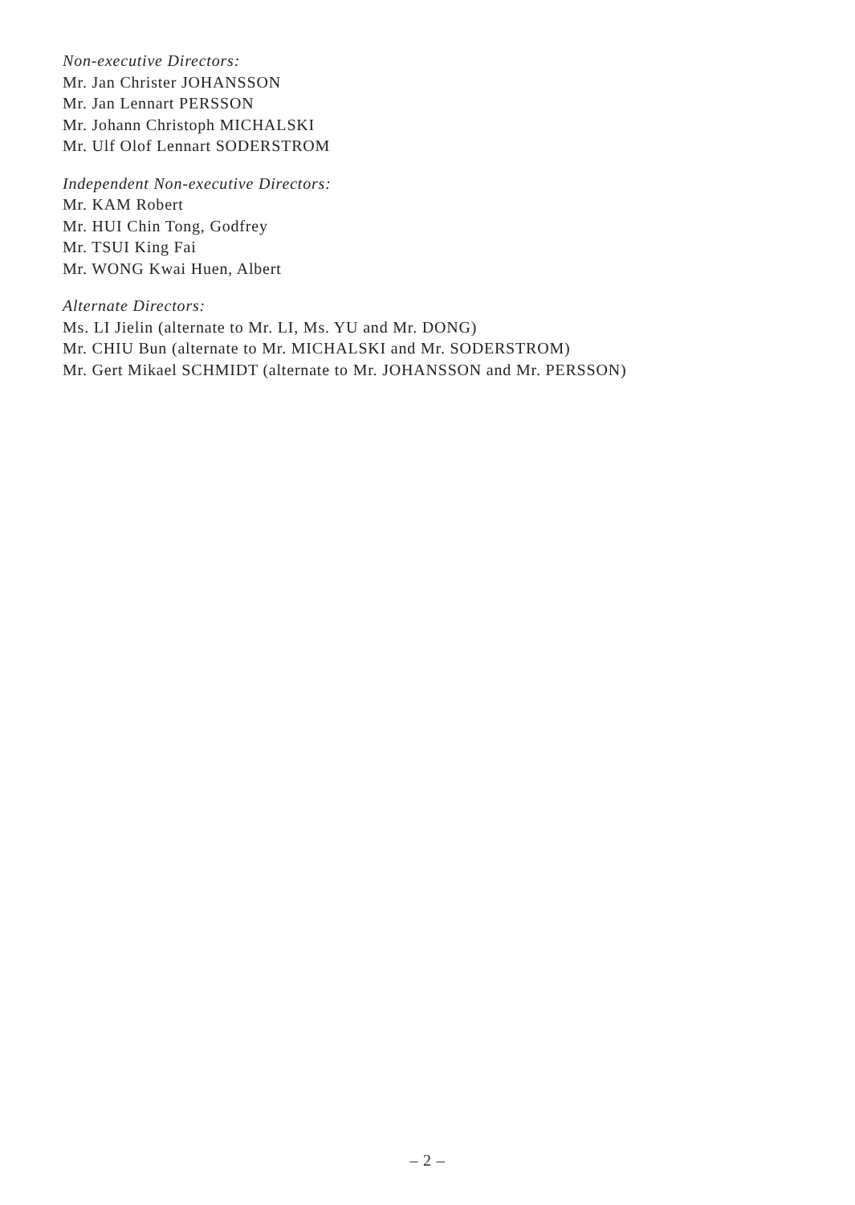Non-executive Directors:
Mr. Jan Christer JOHANSSON
Mr. Jan Lennart PERSSON
Mr. Johann Christoph MICHALSKI
Mr. Ulf Olof Lennart SODERSTROM
Independent Non-executive Directors:
Mr. KAM Robert
Mr. HUI Chin Tong, Godfrey
Mr. TSUI King Fai
Mr. WONG Kwai Huen, Albert
Alternate Directors:
Ms. LI Jielin (alternate to Mr. LI, Ms. YU and Mr. DONG)
Mr. CHIU Bun (alternate to Mr. MICHALSKI and Mr. SODERSTROM)
Mr. Gert Mikael SCHMIDT (alternate to Mr. JOHANSSON and Mr. PERSSON)
– 2 –